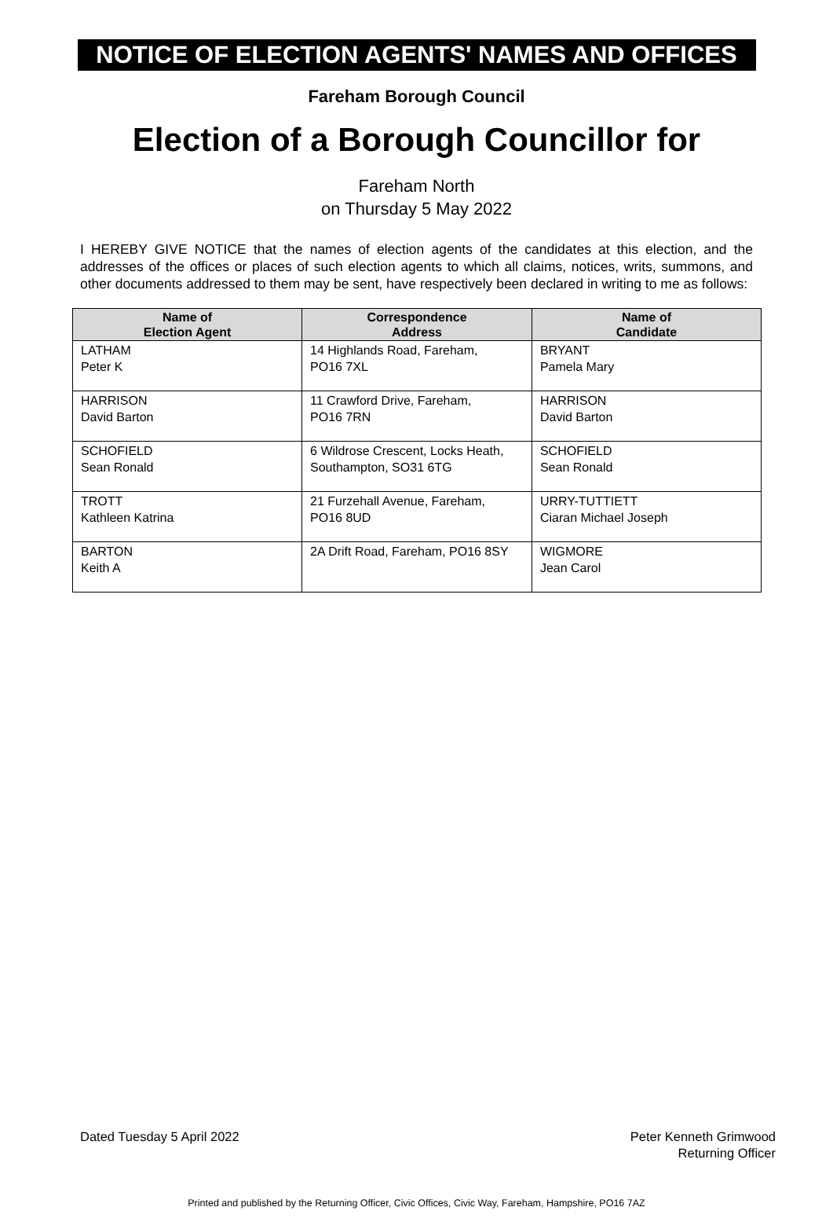NOTICE OF ELECTION AGENTS' NAMES AND OFFICES
Fareham Borough Council
Election of a Borough Councillor for
Fareham North
on Thursday 5 May 2022
I HEREBY GIVE NOTICE that the names of election agents of the candidates at this election, and the addresses of the offices or places of such election agents to which all claims, notices, writs, summons, and other documents addressed to them may be sent, have respectively been declared in writing to me as follows:
| Name of Election Agent | Correspondence Address | Name of Candidate |
| --- | --- | --- |
| LATHAM Peter K | 14 Highlands Road, Fareham, PO16 7XL | BRYANT Pamela Mary |
| HARRISON David Barton | 11 Crawford Drive, Fareham, PO16 7RN | HARRISON David Barton |
| SCHOFIELD Sean Ronald | 6 Wildrose Crescent, Locks Heath, Southampton, SO31 6TG | SCHOFIELD Sean Ronald |
| TROTT Kathleen Katrina | 21 Furzehall Avenue, Fareham, PO16 8UD | URRY-TUTTIETT Ciaran Michael Joseph |
| BARTON Keith A | 2A Drift Road, Fareham, PO16 8SY | WIGMORE Jean Carol |
Dated Tuesday 5 April 2022 Peter Kenneth Grimwood
Returning Officer
Printed and published by the Returning Officer, Civic Offices, Civic Way, Fareham, Hampshire, PO16 7AZ